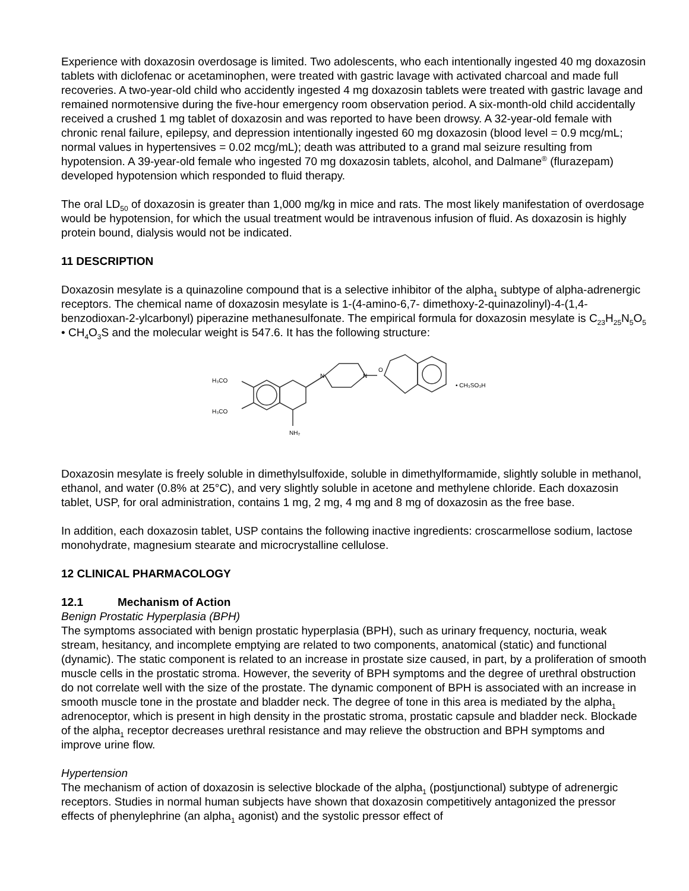Experience with doxazosin overdosage is limited. Two adolescents, who each intentionally ingested 40 mg doxazosin tablets with diclofenac or acetaminophen, were treated with gastric lavage with activated charcoal and made full recoveries. A two-year-old child who accidently ingested 4 mg doxazosin tablets were treated with gastric lavage and remained normotensive during the five-hour emergency room observation period. A six-month-old child accidentally received a crushed 1 mg tablet of doxazosin and was reported to have been drowsy. A 32-year-old female with chronic renal failure, epilepsy, and depression intentionally ingested 60 mg doxazosin (blood level = 0.9 mcg/mL; normal values in hypertensives = 0.02 mcg/mL); death was attributed to a grand mal seizure resulting from hypotension. A 39-year-old female who ingested 70 mg doxazosin tablets, alcohol, and Dalmane<sup>®</sup> (flurazepam) developed hypotension which responded to fluid therapy.
The oral LD<sub>50</sub> of doxazosin is greater than 1,000 mg/kg in mice and rats. The most likely manifestation of overdosage would be hypotension, for which the usual treatment would be intravenous infusion of fluid. As doxazosin is highly protein bound, dialysis would not be indicated.
11 DESCRIPTION
Doxazosin mesylate is a quinazoline compound that is a selective inhibitor of the alpha<sub>1</sub> subtype of alpha-adrenergic receptors. The chemical name of doxazosin mesylate is 1-(4-amino-6,7- dimethoxy-2-quinazolinyl)-4-(1,4-benzodioxan-2-ylcarbonyl) piperazine methanesulfonate. The empirical formula for doxazosin mesylate is C<sub>23</sub>H<sub>25</sub>N<sub>5</sub>O<sub>5</sub> • CH<sub>4</sub>O<sub>3</sub>S and the molecular weight is 547.6. It has the following structure:
H₃CO
H₃CO
NH₂
N
N
O
• CH₃SO₃H
Doxazosin mesylate is freely soluble in dimethylsulfoxide, soluble in dimethylformamide, slightly soluble in methanol, ethanol, and water (0.8% at 25°C), and very slightly soluble in acetone and methylene chloride. Each doxazosin tablet, USP, for oral administration, contains 1 mg, 2 mg, 4 mg and 8 mg of doxazosin as the free base.
In addition, each doxazosin tablet, USP contains the following inactive ingredients: croscarmellose sodium, lactose monohydrate, magnesium stearate and microcrystalline cellulose.
12 CLINICAL PHARMACOLOGY
12.1 Mechanism of Action
Benign Prostatic Hyperplasia (BPH)
The symptoms associated with benign prostatic hyperplasia (BPH), such as urinary frequency, nocturia, weak stream, hesitancy, and incomplete emptying are related to two components, anatomical (static) and functional (dynamic). The static component is related to an increase in prostate size caused, in part, by a proliferation of smooth muscle cells in the prostatic stroma. However, the severity of BPH symptoms and the degree of urethral obstruction do not correlate well with the size of the prostate. The dynamic component of BPH is associated with an increase in smooth muscle tone in the prostate and bladder neck. The degree of tone in this area is mediated by the alpha<sub>1</sub> adrenoceptor, which is present in high density in the prostatic stroma, prostatic capsule and bladder neck. Blockade of the alpha<sub>1</sub> receptor decreases urethral resistance and may relieve the obstruction and BPH symptoms and improve urine flow.
Hypertension
The mechanism of action of doxazosin is selective blockade of the alpha<sub>1</sub> (postjunctional) subtype of adrenergic receptors. Studies in normal human subjects have shown that doxazosin competitively antagonized the pressor effects of phenylephrine (an alpha<sub>1</sub> agonist) and the systolic pressor effect of